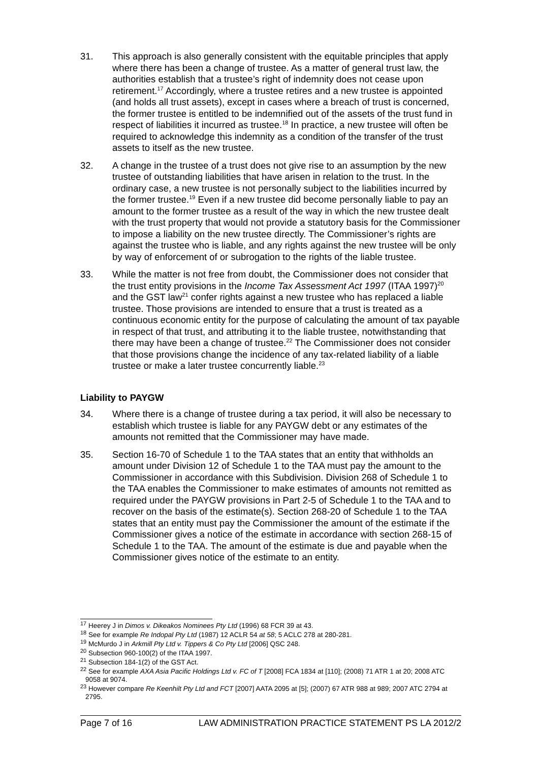31. This approach is also generally consistent with the equitable principles that apply where there has been a change of trustee. As a matter of general trust law, the authorities establish that a trustee’s right of indemnity does not cease upon retirement.<sup>17</sup> Accordingly, where a trustee retires and a new trustee is appointed (and holds all trust assets), except in cases where a breach of trust is concerned, the former trustee is entitled to be indemnified out of the assets of the trust fund in respect of liabilities it incurred as trustee.<sup>18</sup> In practice, a new trustee will often be required to acknowledge this indemnity as a condition of the transfer of the trust assets to itself as the new trustee.
32. A change in the trustee of a trust does not give rise to an assumption by the new trustee of outstanding liabilities that have arisen in relation to the trust. In the ordinary case, a new trustee is not personally subject to the liabilities incurred by the former trustee.<sup>19</sup> Even if a new trustee did become personally liable to pay an amount to the former trustee as a result of the way in which the new trustee dealt with the trust property that would not provide a statutory basis for the Commissioner to impose a liability on the new trustee directly. The Commissioner’s rights are against the trustee who is liable, and any rights against the new trustee will be only by way of enforcement of or subrogation to the rights of the liable trustee.
33. While the matter is not free from doubt, the Commissioner does not consider that the trust entity provisions in the Income Tax Assessment Act 1997 (ITAA 1997)<sup>20</sup> and the GST law<sup>21</sup> confer rights against a new trustee who has replaced a liable trustee. Those provisions are intended to ensure that a trust is treated as a continuous economic entity for the purpose of calculating the amount of tax payable in respect of that trust, and attributing it to the liable trustee, notwithstanding that there may have been a change of trustee.<sup>22</sup> The Commissioner does not consider that those provisions change the incidence of any tax-related liability of a liable trustee or make a later trustee concurrently liable.<sup>23</sup>
Liability to PAYGW
34. Where there is a change of trustee during a tax period, it will also be necessary to establish which trustee is liable for any PAYGW debt or any estimates of the amounts not remitted that the Commissioner may have made.
35. Section 16-70 of Schedule 1 to the TAA states that an entity that withholds an amount under Division 12 of Schedule 1 to the TAA must pay the amount to the Commissioner in accordance with this Subdivision. Division 268 of Schedule 1 to the TAA enables the Commissioner to make estimates of amounts not remitted as required under the PAYGW provisions in Part 2-5 of Schedule 1 to the TAA and to recover on the basis of the estimate(s). Section 268-20 of Schedule 1 to the TAA states that an entity must pay the Commissioner the amount of the estimate if the Commissioner gives a notice of the estimate in accordance with section 268-15 of Schedule 1 to the TAA. The amount of the estimate is due and payable when the Commissioner gives notice of the estimate to an entity.
<sup>17</sup> Heerey J in Dimos v. Dikeakos Nominees Pty Ltd (1996) 68 FCR 39 at 43.
<sup>18</sup> See for example Re Indopal Pty Ltd (1987) 12 ACLR 54 at 58; 5 ACLC 278 at 280-281.
<sup>19</sup> McMurdo J in Arkmill Pty Ltd v. Tippers & Co Pty Ltd [2006] QSC 248.
<sup>20</sup> Subsection 960-100(2) of the ITAA 1997.
<sup>21</sup> Subsection 184-1(2) of the GST Act.
<sup>22</sup> See for example AXA Asia Pacific Holdings Ltd v. FC of T [2008] FCA 1834 at [110]; (2008) 71 ATR 1 at 20; 2008 ATC 9058 at 9074.
<sup>23</sup> However compare Re Keenhilt Pty Ltd and FCT [2007] AATA 2095 at [5]; (2007) 67 ATR 988 at 989; 2007 ATC 2794 at 2795.
Page 7 of 16 LAW ADMINISTRATION PRACTICE STATEMENT PS LA 2012/2